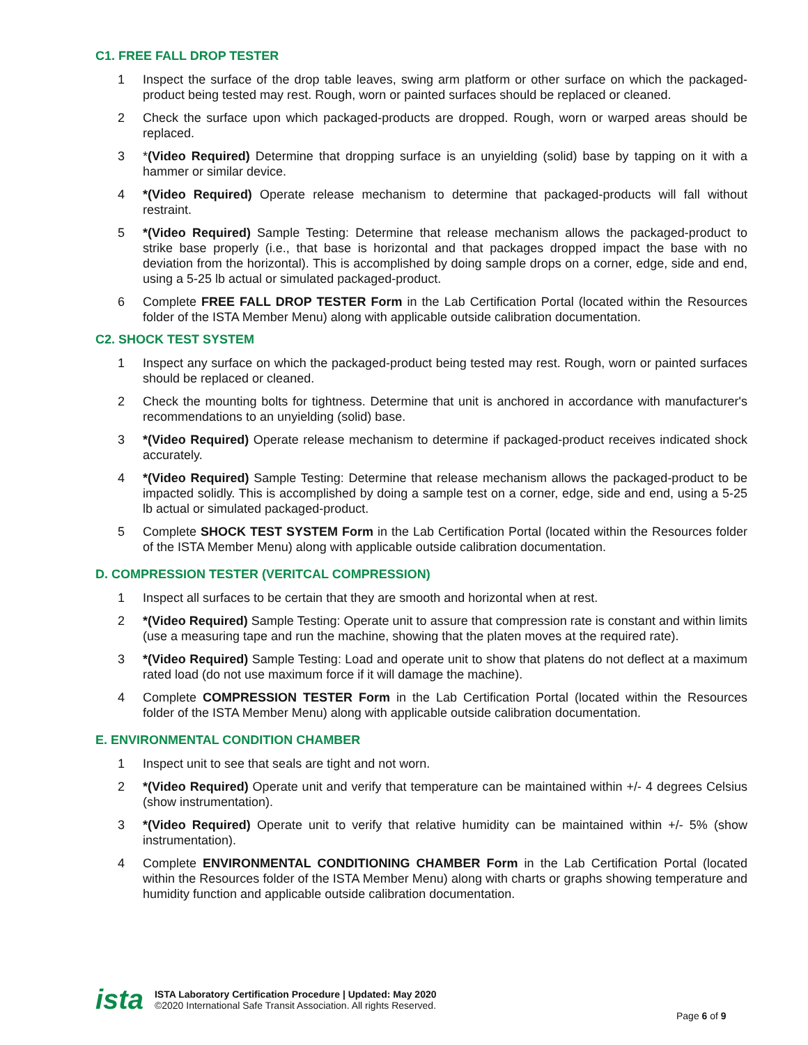C1. FREE FALL DROP TESTER
1 Inspect the surface of the drop table leaves, swing arm platform or other surface on which the packaged-product being tested may rest. Rough, worn or painted surfaces should be replaced or cleaned.
2 Check the surface upon which packaged-products are dropped. Rough, worn or warped areas should be replaced.
3 *(Video Required) Determine that dropping surface is an unyielding (solid) base by tapping on it with a hammer or similar device.
4 *(Video Required) Operate release mechanism to determine that packaged-products will fall without restraint.
5 *(Video Required) Sample Testing: Determine that release mechanism allows the packaged-product to strike base properly (i.e., that base is horizontal and that packages dropped impact the base with no deviation from the horizontal). This is accomplished by doing sample drops on a corner, edge, side and end, using a 5-25 lb actual or simulated packaged-product.
6 Complete FREE FALL DROP TESTER Form in the Lab Certification Portal (located within the Resources folder of the ISTA Member Menu) along with applicable outside calibration documentation.
C2. SHOCK TEST SYSTEM
1 Inspect any surface on which the packaged-product being tested may rest. Rough, worn or painted surfaces should be replaced or cleaned.
2 Check the mounting bolts for tightness. Determine that unit is anchored in accordance with manufacturer's recommendations to an unyielding (solid) base.
3 *(Video Required) Operate release mechanism to determine if packaged-product receives indicated shock accurately.
4 *(Video Required) Sample Testing: Determine that release mechanism allows the packaged-product to be impacted solidly. This is accomplished by doing a sample test on a corner, edge, side and end, using a 5-25 lb actual or simulated packaged-product.
5 Complete SHOCK TEST SYSTEM Form in the Lab Certification Portal (located within the Resources folder of the ISTA Member Menu) along with applicable outside calibration documentation.
D. COMPRESSION TESTER (VERITCAL COMPRESSION)
1 Inspect all surfaces to be certain that they are smooth and horizontal when at rest.
2 *(Video Required) Sample Testing: Operate unit to assure that compression rate is constant and within limits (use a measuring tape and run the machine, showing that the platen moves at the required rate).
3 *(Video Required) Sample Testing: Load and operate unit to show that platens do not deflect at a maximum rated load (do not use maximum force if it will damage the machine).
4 Complete COMPRESSION TESTER Form in the Lab Certification Portal (located within the Resources folder of the ISTA Member Menu) along with applicable outside calibration documentation.
E. ENVIRONMENTAL CONDITION CHAMBER
1 Inspect unit to see that seals are tight and not worn.
2 *(Video Required) Operate unit and verify that temperature can be maintained within +/- 4 degrees Celsius (show instrumentation).
3 *(Video Required) Operate unit to verify that relative humidity can be maintained within +/- 5% (show instrumentation).
4 Complete ENVIRONMENTAL CONDITIONING CHAMBER Form in the Lab Certification Portal (located within the Resources folder of the ISTA Member Menu) along with charts or graphs showing temperature and humidity function and applicable outside calibration documentation.
ista
ISTA Laboratory Certification Procedure | Updated: May 2020
©2020 International Safe Transit Association. All rights Reserved.
Page 6 of 9